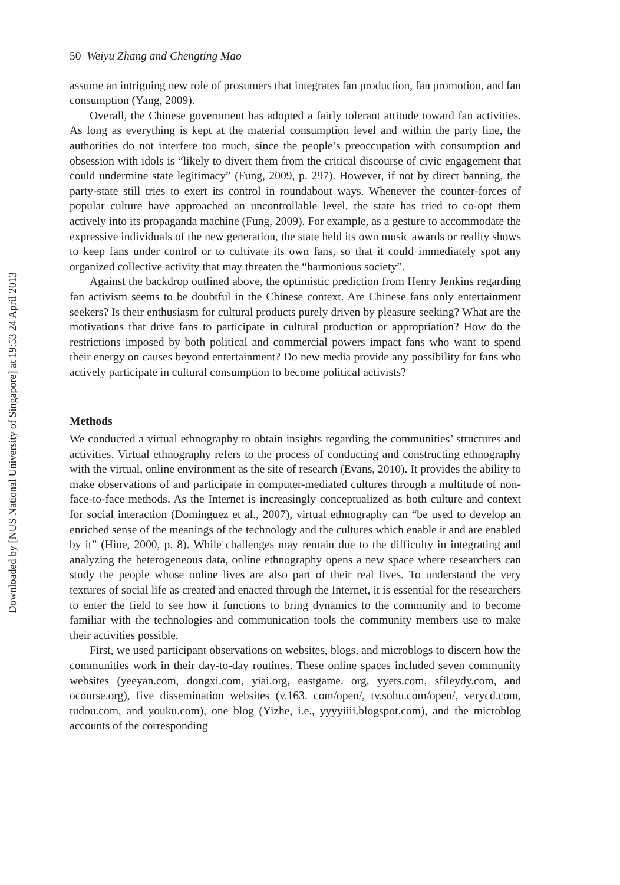Downloaded by [NUS National University of Singapore] at 19:53 24 April 2013
50 Weiyu Zhang and Chengting Mao
assume an intriguing new role of prosumers that integrates fan production, fan promotion, and fan consumption (Yang, 2009).
Overall, the Chinese government has adopted a fairly tolerant attitude toward fan activities. As long as everything is kept at the material consumption level and within the party line, the authorities do not interfere too much, since the people’s preoccupation with consumption and obsession with idols is “likely to divert them from the critical discourse of civic engagement that could undermine state legitimacy” (Fung, 2009, p. 297). However, if not by direct banning, the party-state still tries to exert its control in roundabout ways. Whenever the counter-forces of popular culture have approached an uncontrollable level, the state has tried to co-opt them actively into its propaganda machine (Fung, 2009). For example, as a gesture to accommodate the expressive individuals of the new generation, the state held its own music awards or reality shows to keep fans under control or to cultivate its own fans, so that it could immediately spot any organized collective activity that may threaten the “harmonious society”.
Against the backdrop outlined above, the optimistic prediction from Henry Jenkins regarding fan activism seems to be doubtful in the Chinese context. Are Chinese fans only entertainment seekers? Is their enthusiasm for cultural products purely driven by pleasure seeking? What are the motivations that drive fans to participate in cultural production or appropriation? How do the restrictions imposed by both political and commercial powers impact fans who want to spend their energy on causes beyond entertainment? Do new media provide any possibility for fans who actively participate in cultural consumption to become political activists?
Methods
We conducted a virtual ethnography to obtain insights regarding the communities’ structures and activities. Virtual ethnography refers to the process of conducting and constructing ethnography with the virtual, online environment as the site of research (Evans, 2010). It provides the ability to make observations of and participate in computer-mediated cultures through a multitude of non-face-to-face methods. As the Internet is increasingly conceptualized as both culture and context for social interaction (Dominguez et al., 2007), virtual ethnography can “be used to develop an enriched sense of the meanings of the technology and the cultures which enable it and are enabled by it” (Hine, 2000, p. 8). While challenges may remain due to the difficulty in integrating and analyzing the heterogeneous data, online ethnography opens a new space where researchers can study the people whose online lives are also part of their real lives. To understand the very textures of social life as created and enacted through the Internet, it is essential for the researchers to enter the field to see how it functions to bring dynamics to the community and to become familiar with the technologies and communication tools the community members use to make their activities possible.
First, we used participant observations on websites, blogs, and microblogs to discern how the communities work in their day-to-day routines. These online spaces included seven community websites (yeeyan.com, dongxi.com, yiai.org, eastgame. org, yyets.com, sfileydy.com, and ocourse.org), five dissemination websites (v.163. com/open/, tv.sohu.com/open/, verycd.com, tudou.com, and youku.com), one blog (Yizhe, i.e., yyyyiiii.blogspot.com), and the microblog accounts of the corresponding